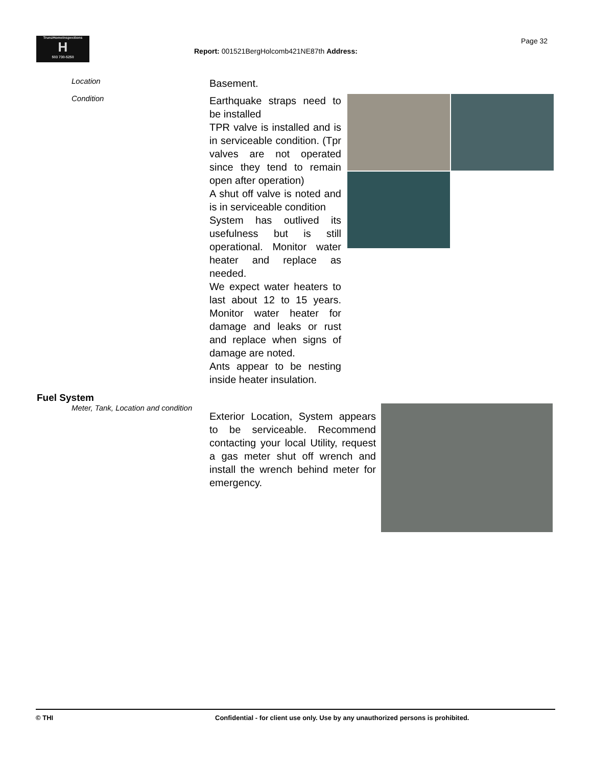TrunzHomeInspections
H
503 730-5250
Report: 001521BergHolcomb421NE87th Address:
Page 32
Location
Basement.
Condition
Earthquake straps need to be installed
TPR valve is installed and is in serviceable condition. (Tpr valves are not operated since they tend to remain open after operation)
A shut off valve is noted and is in serviceable condition
System has outlived its usefulness but is still operational. Monitor water heater and replace as needed.
We expect water heaters to last about 12 to 15 years. Monitor water heater for damage and leaks or rust and replace when signs of damage are noted.
Ants appear to be nesting inside heater insulation.
Fuel System
Meter, Tank, Location and condition
Exterior Location, System appears to be serviceable. Recommend contacting your local Utility, request a gas meter shut off wrench and install the wrench behind meter for emergency.
© THI Confidential - for client use only. Use by any unauthorized persons is prohibited.